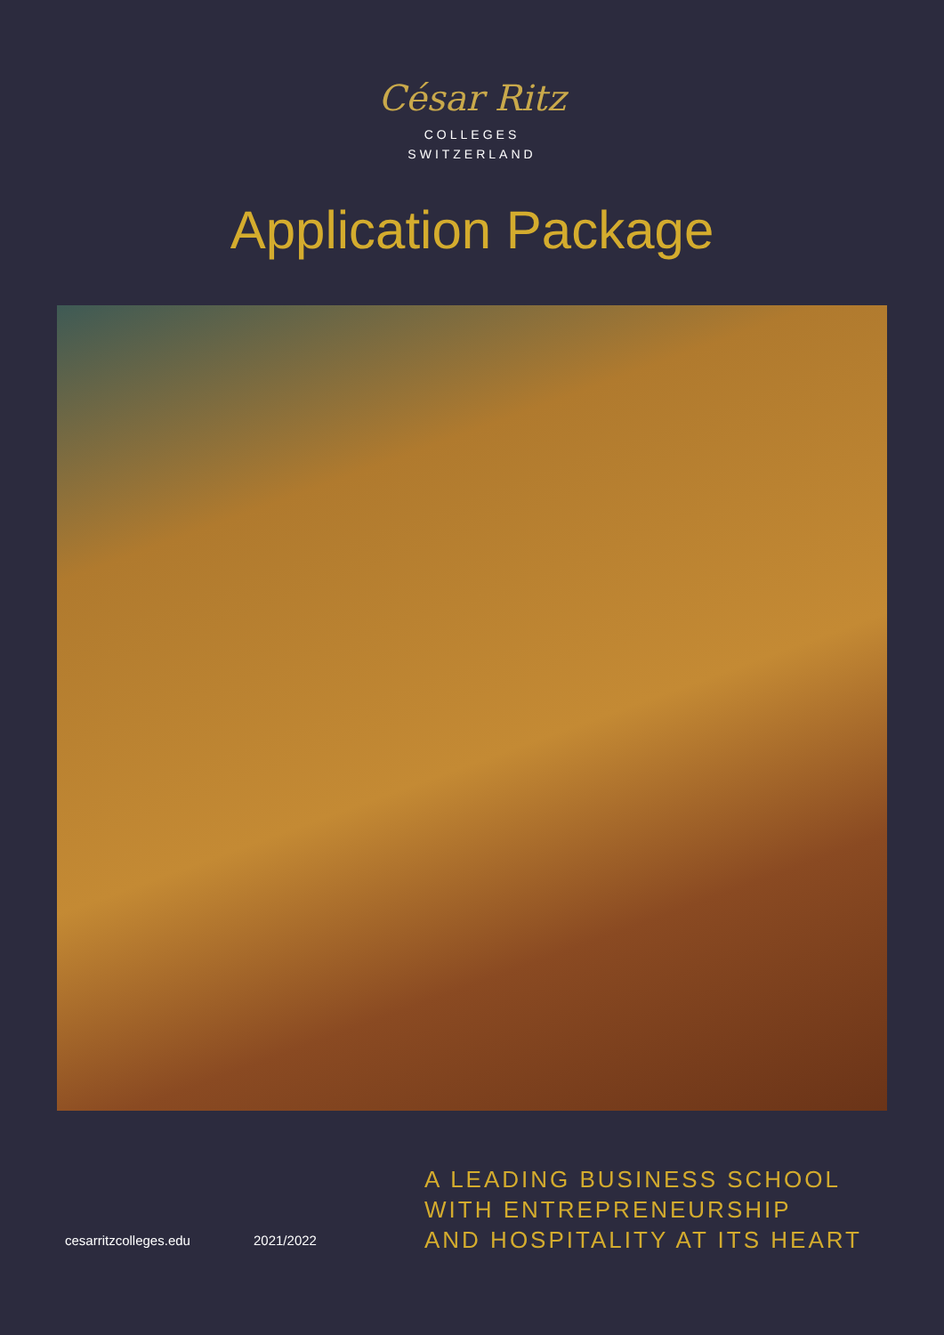César Ritz
COLLEGES
SWITZERLAND
Application Package
cesarritzcolleges.edu
2021/2022
A LEADING BUSINESS SCHOOL
WITH ENTREPRENEURSHIP
AND HOSPITALITY AT ITS HEART